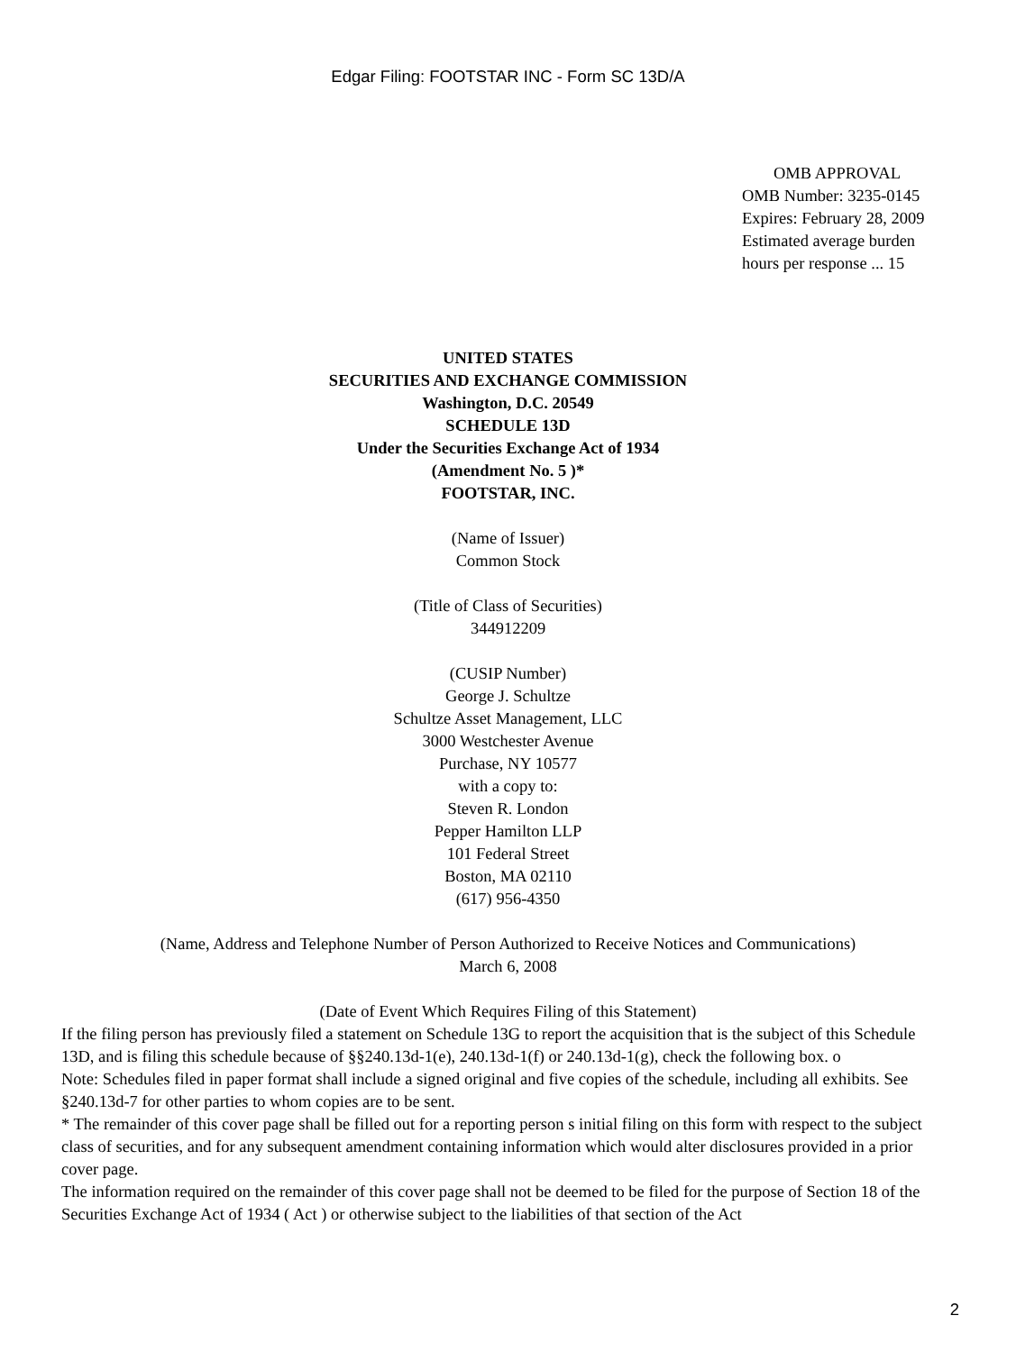Edgar Filing: FOOTSTAR INC - Form SC 13D/A
OMB APPROVAL
OMB Number: 3235-0145
Expires: February 28, 2009
Estimated average burden
hours per response ... 15
UNITED STATES
SECURITIES AND EXCHANGE COMMISSION
Washington, D.C. 20549
SCHEDULE 13D
Under the Securities Exchange Act of 1934
(Amendment No. 5 )*
FOOTSTAR, INC.
(Name of Issuer)
Common Stock
(Title of Class of Securities)
344912209
(CUSIP Number)
George J. Schultze
Schultze Asset Management, LLC
3000 Westchester Avenue
Purchase, NY 10577
with a copy to:
Steven R. London
Pepper Hamilton LLP
101 Federal Street
Boston, MA 02110
(617) 956-4350
(Name, Address and Telephone Number of Person Authorized to Receive Notices and Communications)
March 6, 2008
(Date of Event Which Requires Filing of this Statement)
If the filing person has previously filed a statement on Schedule 13G to report the acquisition that is the subject of this Schedule 13D, and is filing this schedule because of §§240.13d-1(e), 240.13d-1(f) or 240.13d-1(g), check the following box. o
Note: Schedules filed in paper format shall include a signed original and five copies of the schedule, including all exhibits. See §240.13d-7 for other parties to whom copies are to be sent.
* The remainder of this cover page shall be filled out for a reporting person s initial filing on this form with respect to the subject class of securities, and for any subsequent amendment containing information which would alter disclosures provided in a prior cover page.
The information required on the remainder of this cover page shall not be deemed to be filed for the purpose of Section 18 of the Securities Exchange Act of 1934 ( Act ) or otherwise subject to the liabilities of that section of the Act
2